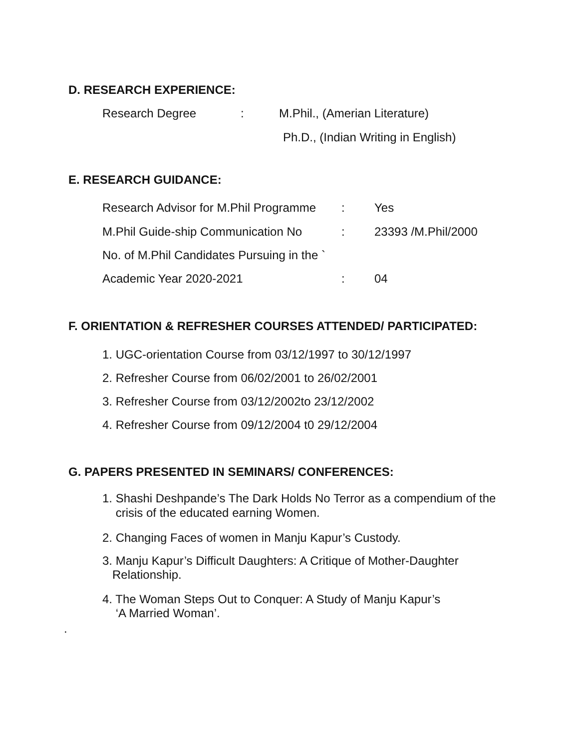D. RESEARCH EXPERIENCE:
Research Degree : M.Phil., (Amerian Literature)
Ph.D., (Indian Writing in English)
E. RESEARCH GUIDANCE:
Research Advisor for M.Phil Programme
: Yes
M.Phil Guide-ship Communication No
: 23393 /M.Phil/2000
No. of M.Phil Candidates Pursuing in the `
Academic Year 2020-2021 : 04
F. ORIENTATION & REFRESHER COURSES ATTENDED/ PARTICIPATED:
1. UGC-orientation Course from 03/12/1997 to 30/12/1997
2. Refresher Course from 06/02/2001 to 26/02/2001
3. Refresher Course from 03/12/2002to 23/12/2002
4. Refresher Course from 09/12/2004 t0 29/12/2004
G. PAPERS PRESENTED IN SEMINARS/ CONFERENCES:
1. Shashi Deshpande’s The Dark Holds No Terror as a compendium of the
crisis of the educated earning Women.
2. Changing Faces of women in Manju Kapur’s Custody.
3. Manju Kapur’s Difficult Daughters: A Critique of Mother-Daughter
Relationship.
4. The Woman Steps Out to Conquer: A Study of Manju Kapur’s
‘A Married Woman’.
.